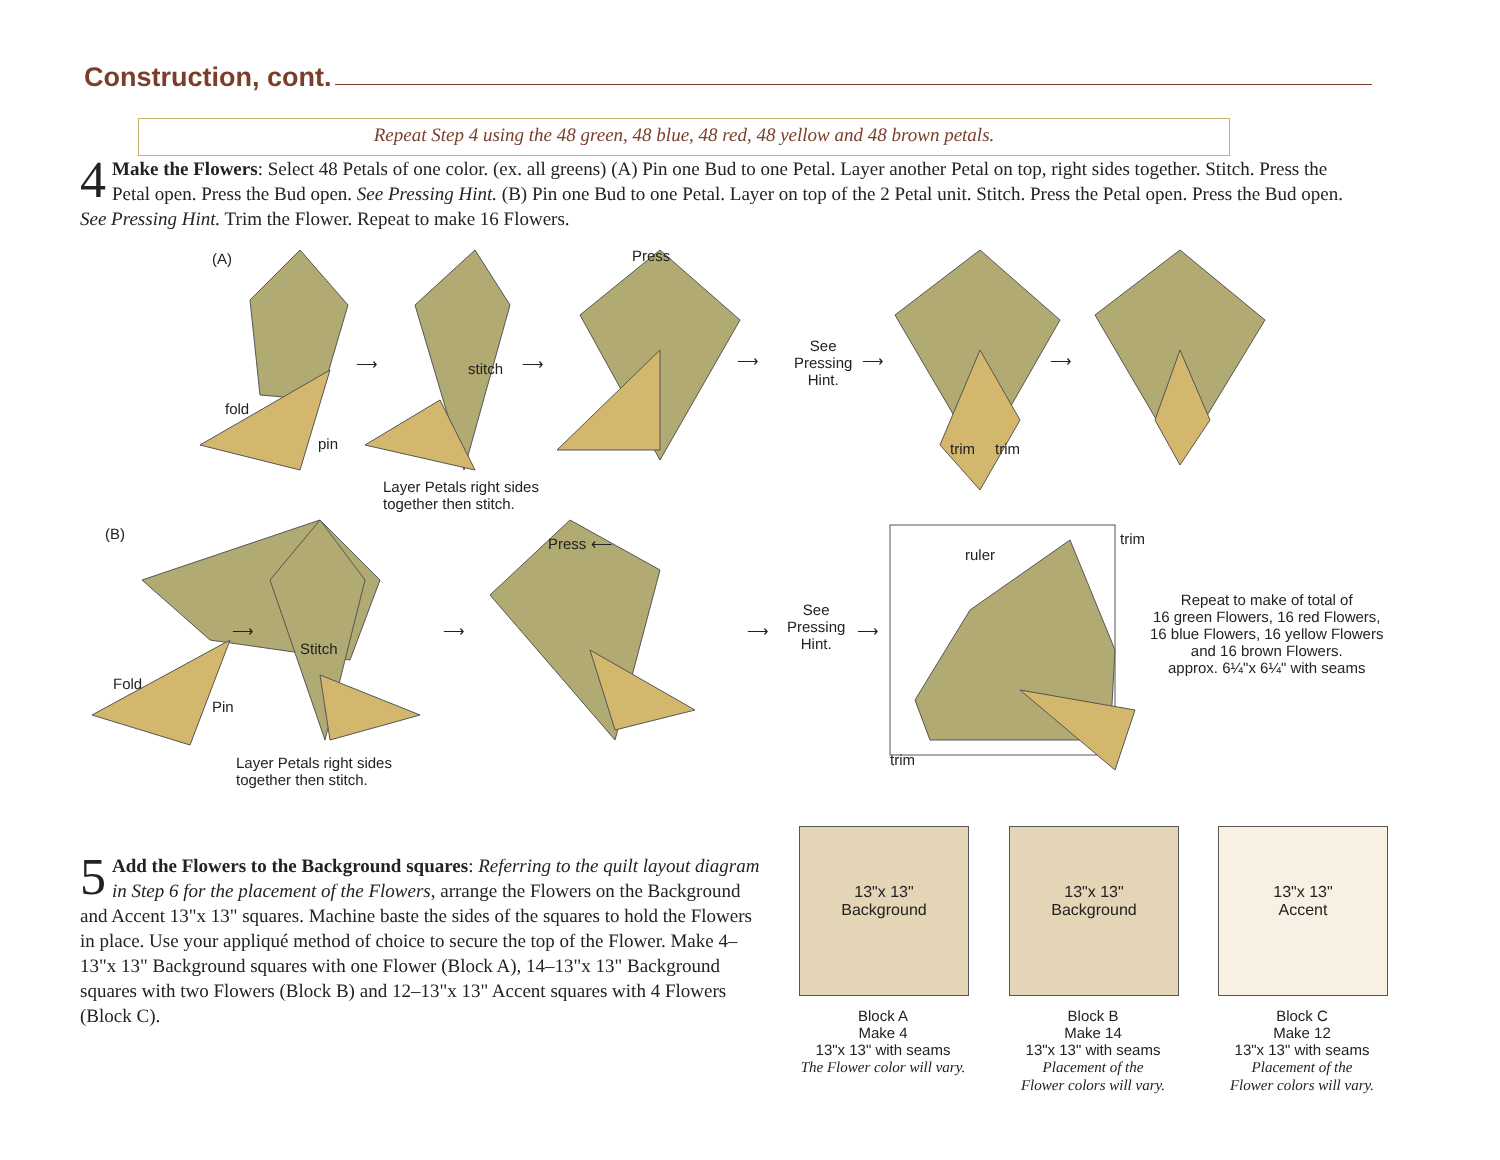Construction, cont.
Repeat Step 4 using the 48 green, 48 blue, 48 red, 48 yellow and 48 brown petals.
4 Make the Flowers: Select 48 Petals of one color. (ex. all greens) (A) Pin one Bud to one Petal. Layer another Petal on top, right sides together. Stitch. Press the Petal open. Press the Bud open. See Pressing Hint. (B) Pin one Bud to one Petal. Layer on top of the 2 Petal unit. Stitch. Press the Petal open. Press the Bud open. See Pressing Hint. Trim the Flower. Repeat to make 16 Flowers.
(A)
(B)
fold
pin
stitch
Press
⟶ ⟶ ⟶
See
Pressing
Hint.
⟶ ⟶
trim trim
Layer Petals right sides
together then stitch.
Fold
Pin
Stitch
Press ⟵
⟶ ⟶ ⟶
See
Pressing
Hint.
⟶
ruler
trim
trim
Layer Petals right sides
together then stitch.
Repeat to make of total of
16 green Flowers, 16 red Flowers,
16 blue Flowers, 16 yellow Flowers
and 16 brown Flowers.
approx. 6¼"x 6¼" with seams
5 Add the Flowers to the Background squares: Referring to the quilt layout diagram in Step 6 for the placement of the Flowers, arrange the Flowers on the Background and Accent 13"x 13" squares. Machine baste the sides of the squares to hold the Flowers in place. Use your appliqué method of choice to secure the top of the Flower. Make 4–13"x 13" Background squares with one Flower (Block A), 14–13"x 13" Background squares with two Flowers (Block B) and 12–13"x 13" Accent squares with 4 Flowers (Block C).
13"x 13"
Background
13"x 13"
Background
13"x 13"
Accent
Block A
Make 4
13"x 13" with seams
The Flower color will vary.
Block B
Make 14
13"x 13" with seams
Placement of the
Flower colors will vary.
Block C
Make 12
13"x 13" with seams
Placement of the
Flower colors will vary.